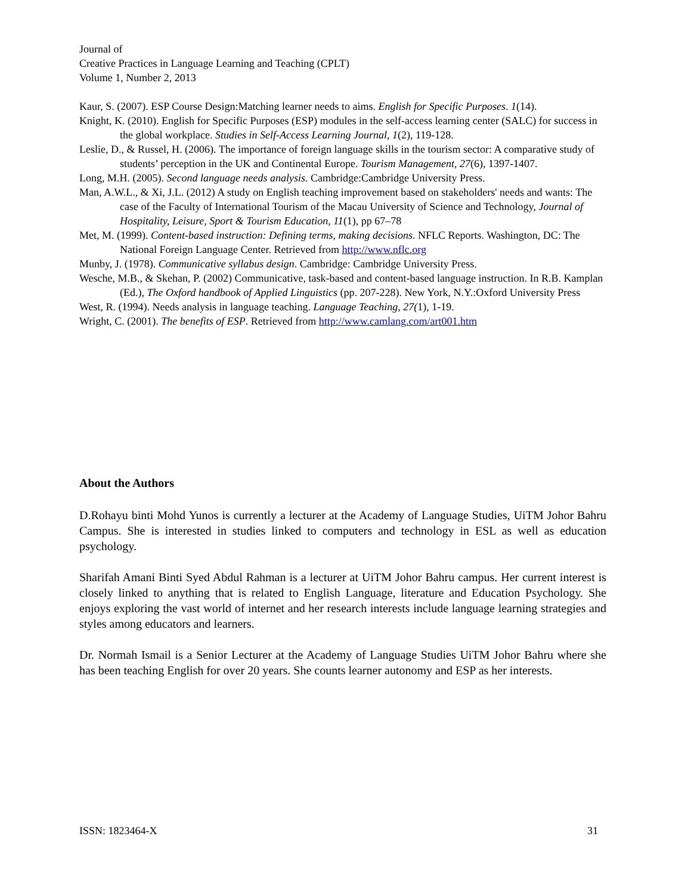Journal of
Creative Practices in Language Learning and Teaching (CPLT)
Volume 1, Number 2, 2013
Kaur, S. (2007). ESP Course Design:Matching learner needs to aims. English for Specific Purposes. 1(14).
Knight, K. (2010). English for Specific Purposes (ESP) modules in the self-access learning center (SALC) for success in the global workplace. Studies in Self-Access Learning Journal, 1(2), 119-128.
Leslie, D., & Russel, H. (2006). The importance of foreign language skills in the tourism sector: A comparative study of students’ perception in the UK and Continental Europe. Tourism Management, 27(6), 1397-1407.
Long, M.H. (2005). Second language needs analysis. Cambridge:Cambridge University Press.
Man, A.W.L., & Xi, J.L. (2012) A study on English teaching improvement based on stakeholders' needs and wants: The case of the Faculty of International Tourism of the Macau University of Science and Technology, Journal of Hospitality, Leisure, Sport & Tourism Education, 11(1), pp 67–78
Met, M. (1999). Content-based instruction: Defining terms, making decisions. NFLC Reports. Washington, DC: The National Foreign Language Center. Retrieved from http://www.nflc.org
Munby, J. (1978). Communicative syllabus design. Cambridge: Cambridge University Press.
Wesche, M.B., & Skehan, P. (2002) Communicative, task-based and content-based language instruction. In R.B. Kamplan (Ed.), The Oxford handbook of Applied Linguistics (pp. 207-228). New York, N.Y.:Oxford University Press
West, R. (1994). Needs analysis in language teaching. Language Teaching, 27(1), 1-19.
Wright, C. (2001). The benefits of ESP. Retrieved from http://www.camlang.com/art001.htm
About the Authors
D.Rohayu binti Mohd Yunos is currently a lecturer at the Academy of Language Studies, UiTM Johor Bahru Campus. She is interested in studies linked to computers and technology in ESL as well as education psychology.
Sharifah Amani Binti Syed Abdul Rahman is a lecturer at UiTM Johor Bahru campus. Her current interest is closely linked to anything that is related to English Language, literature and Education Psychology. She enjoys exploring the vast world of internet and her research interests include language learning strategies and styles among educators and learners.
Dr. Normah Ismail is a Senior Lecturer at the Academy of Language Studies UiTM Johor Bahru where she has been teaching English for over 20 years. She counts learner autonomy and ESP as her interests.
ISSN: 1823464-X 31